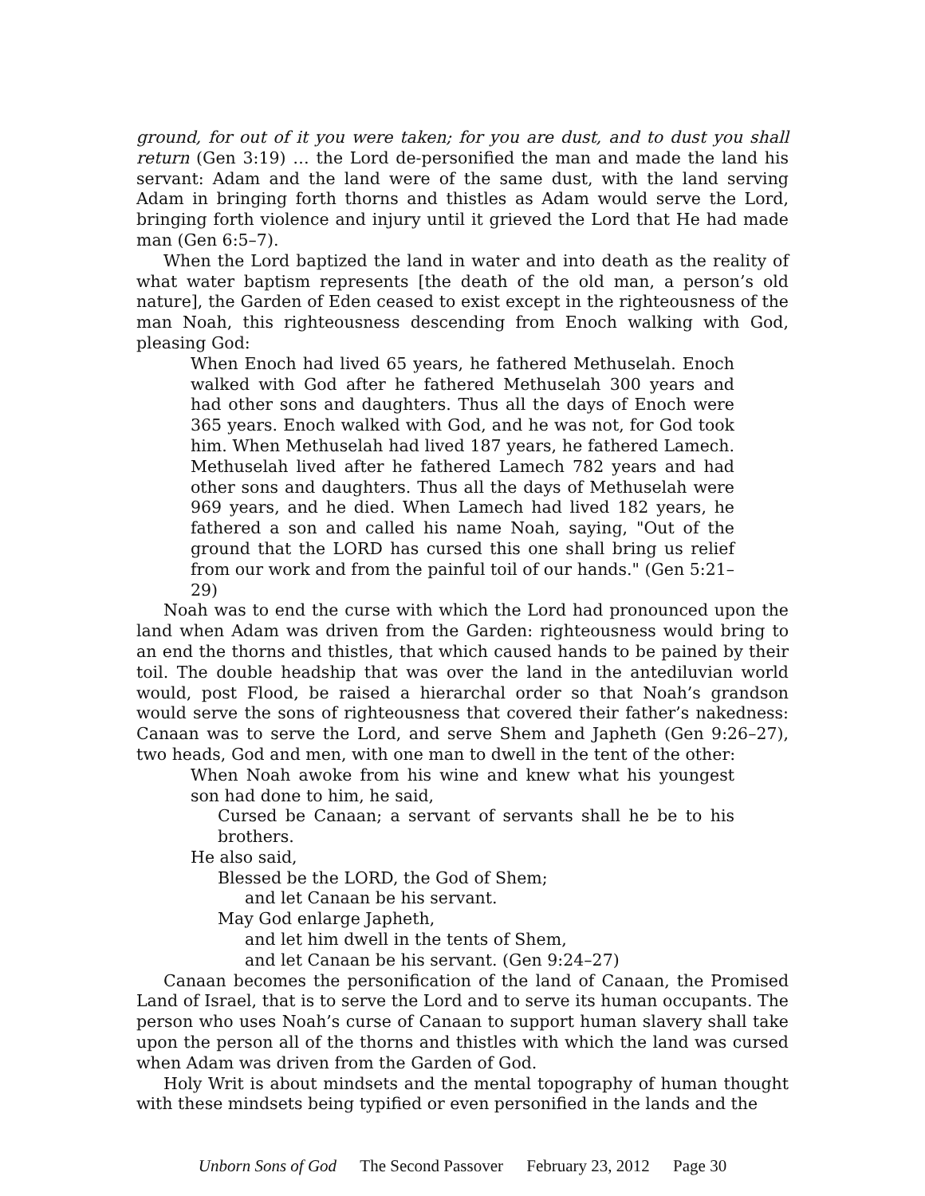ground, for out of it you were taken; for you are dust, and to dust you shall return (Gen 3:19) … the Lord de-personified the man and made the land his servant: Adam and the land were of the same dust, with the land serving Adam in bringing forth thorns and thistles as Adam would serve the Lord, bringing forth violence and injury until it grieved the Lord that He had made man (Gen 6:5–7).
When the Lord baptized the land in water and into death as the reality of what water baptism represents [the death of the old man, a person’s old nature], the Garden of Eden ceased to exist except in the righteousness of the man Noah, this righteousness descending from Enoch walking with God, pleasing God:
When Enoch had lived 65 years, he fathered Methuselah. Enoch walked with God after he fathered Methuselah 300 years and had other sons and daughters. Thus all the days of Enoch were 365 years. Enoch walked with God, and he was not, for God took him. When Methuselah had lived 187 years, he fathered Lamech. Methuselah lived after he fathered Lamech 782 years and had other sons and daughters. Thus all the days of Methuselah were 969 years, and he died. When Lamech had lived 182 years, he fathered a son and called his name Noah, saying, "Out of the ground that the LORD has cursed this one shall bring us relief from our work and from the painful toil of our hands." (Gen 5:21–29)
Noah was to end the curse with which the Lord had pronounced upon the land when Adam was driven from the Garden: righteousness would bring to an end the thorns and thistles, that which caused hands to be pained by their toil. The double headship that was over the land in the antediluvian world would, post Flood, be raised a hierarchal order so that Noah’s grandson would serve the sons of righteousness that covered their father’s nakedness: Canaan was to serve the Lord, and serve Shem and Japheth (Gen 9:26–27), two heads, God and men, with one man to dwell in the tent of the other:
When Noah awoke from his wine and knew what his youngest son had done to him, he said,
Cursed be Canaan; a servant of servants shall he be to his brothers.
He also said,
Blessed be the LORD, the God of Shem;
and let Canaan be his servant.
May God enlarge Japheth,
and let him dwell in the tents of Shem,
and let Canaan be his servant. (Gen 9:24–27)
Canaan becomes the personification of the land of Canaan, the Promised Land of Israel, that is to serve the Lord and to serve its human occupants. The person who uses Noah’s curse of Canaan to support human slavery shall take upon the person all of the thorns and thistles with which the land was cursed when Adam was driven from the Garden of God.
Holy Writ is about mindsets and the mental topography of human thought with these mindsets being typified or even personified in the lands and the
Unborn Sons of God The Second Passover February 23, 2012 Page 30